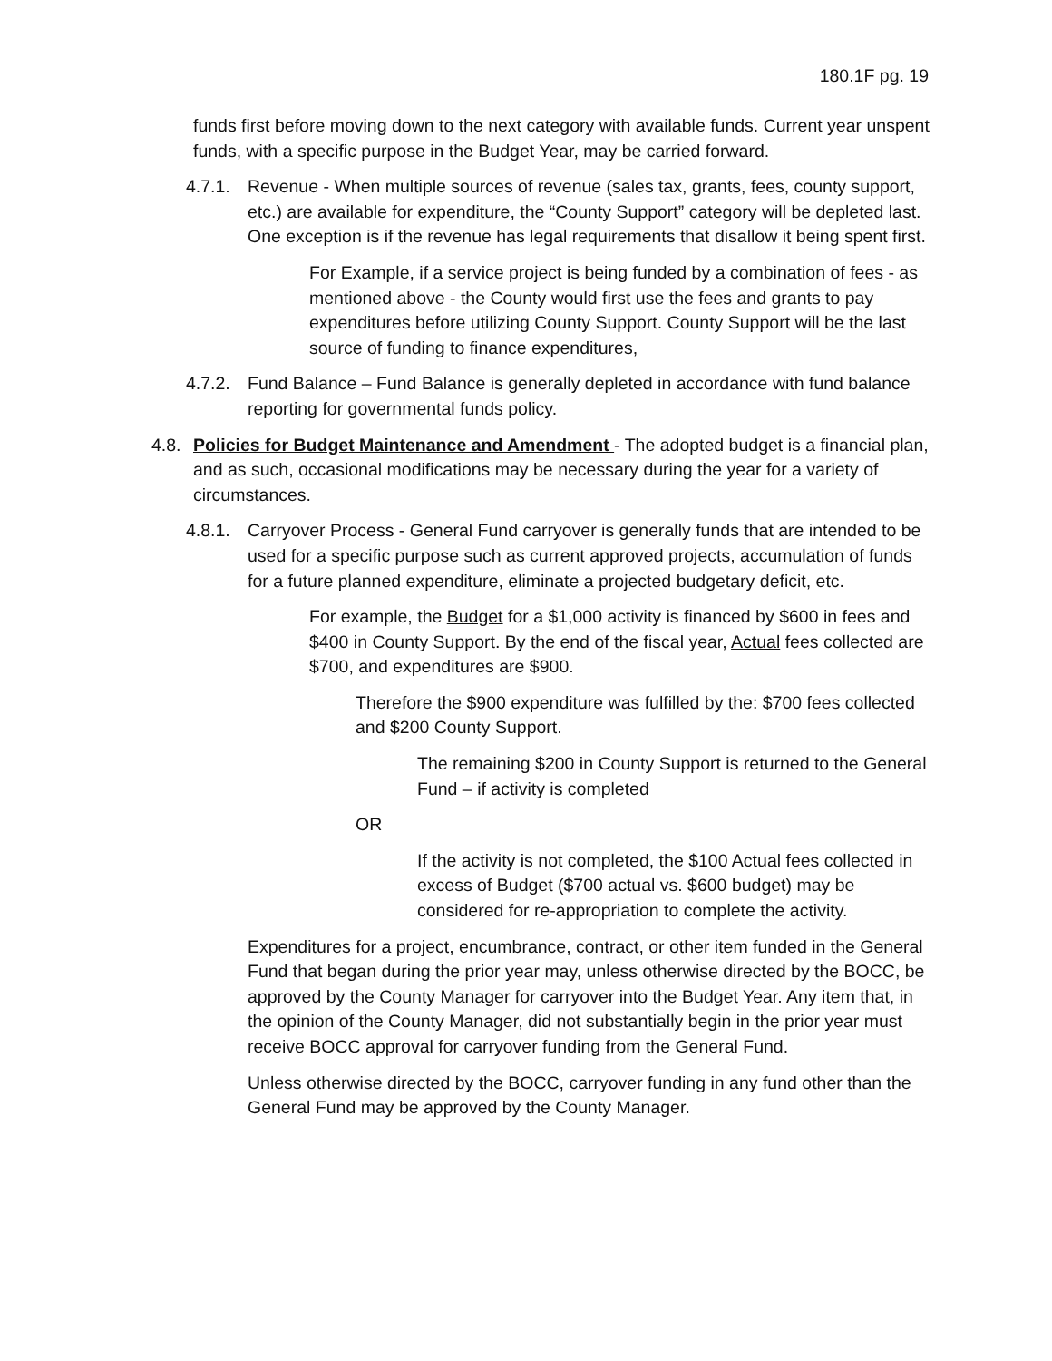180.1F pg. 19
funds first before moving down to the next category with available funds. Current year unspent funds, with a specific purpose in the Budget Year, may be carried forward.
4.7.1.
Revenue - When multiple sources of revenue (sales tax, grants, fees, county support, etc.) are available for expenditure, the “County Support” category will be depleted last. One exception is if the revenue has legal requirements that disallow it being spent first.
For Example, if a service project is being funded by a combination of fees - as mentioned above - the County would first use the fees and grants to pay expenditures before utilizing County Support. County Support will be the last source of funding to finance expenditures,
4.7.2.
Fund Balance – Fund Balance is generally depleted in accordance with fund balance reporting for governmental funds policy.
4.8.
Policies for Budget Maintenance and Amendment - The adopted budget is a financial plan, and as such, occasional modifications may be necessary during the year for a variety of circumstances.
4.8.1.
Carryover Process - General Fund carryover is generally funds that are intended to be used for a specific purpose such as current approved projects, accumulation of funds for a future planned expenditure, eliminate a projected budgetary deficit, etc.
For example, the Budget for a $1,000 activity is financed by $600 in fees and $400 in County Support. By the end of the fiscal year, Actual fees collected are $700, and expenditures are $900.
Therefore the $900 expenditure was fulfilled by the: $700 fees collected and $200 County Support.
The remaining $200 in County Support is returned to the General Fund – if activity is completed
OR
If the activity is not completed, the $100 Actual fees collected in excess of Budget ($700 actual vs. $600 budget) may be considered for re-appropriation to complete the activity.
Expenditures for a project, encumbrance, contract, or other item funded in the General Fund that began during the prior year may, unless otherwise directed by the BOCC, be approved by the County Manager for carryover into the Budget Year. Any item that, in the opinion of the County Manager, did not substantially begin in the prior year must receive BOCC approval for carryover funding from the General Fund.
Unless otherwise directed by the BOCC, carryover funding in any fund other than the General Fund may be approved by the County Manager.